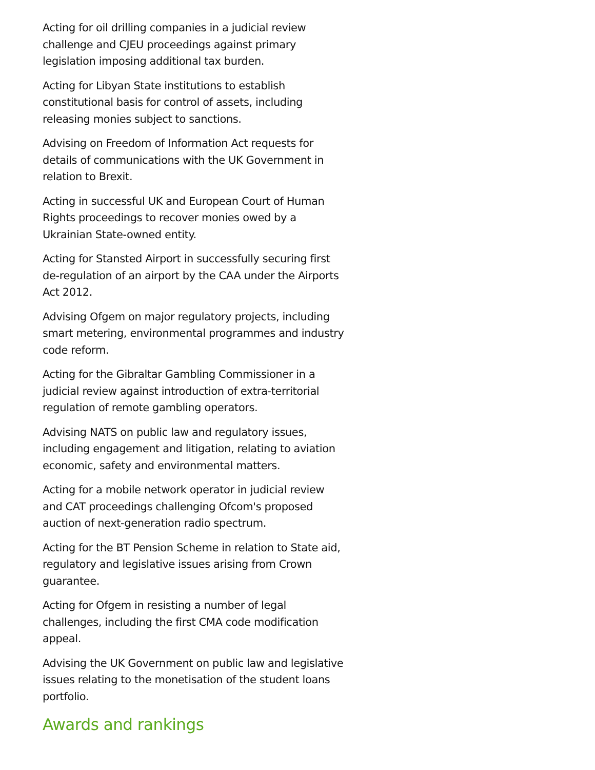Acting for oil drilling companies in a judicial review challenge and CJEU proceedings against primary legislation imposing additional tax burden.
Acting for Libyan State institutions to establish constitutional basis for control of assets, including releasing monies subject to sanctions.
Advising on Freedom of Information Act requests for details of communications with the UK Government in relation to Brexit.
Acting in successful UK and European Court of Human Rights proceedings to recover monies owed by a Ukrainian State-owned entity.
Acting for Stansted Airport in successfully securing first de-regulation of an airport by the CAA under the Airports Act 2012.
Advising Ofgem on major regulatory projects, including smart metering, environmental programmes and industry code reform.
Acting for the Gibraltar Gambling Commissioner in a judicial review against introduction of extra-territorial regulation of remote gambling operators.
Advising NATS on public law and regulatory issues, including engagement and litigation, relating to aviation economic, safety and environmental matters.
Acting for a mobile network operator in judicial review and CAT proceedings challenging Ofcom's proposed auction of next-generation radio spectrum.
Acting for the BT Pension Scheme in relation to State aid, regulatory and legislative issues arising from Crown guarantee.
Acting for Ofgem in resisting a number of legal challenges, including the first CMA code modification appeal.
Advising the UK Government on public law and legislative issues relating to the monetisation of the student loans portfolio.
Awards and rankings